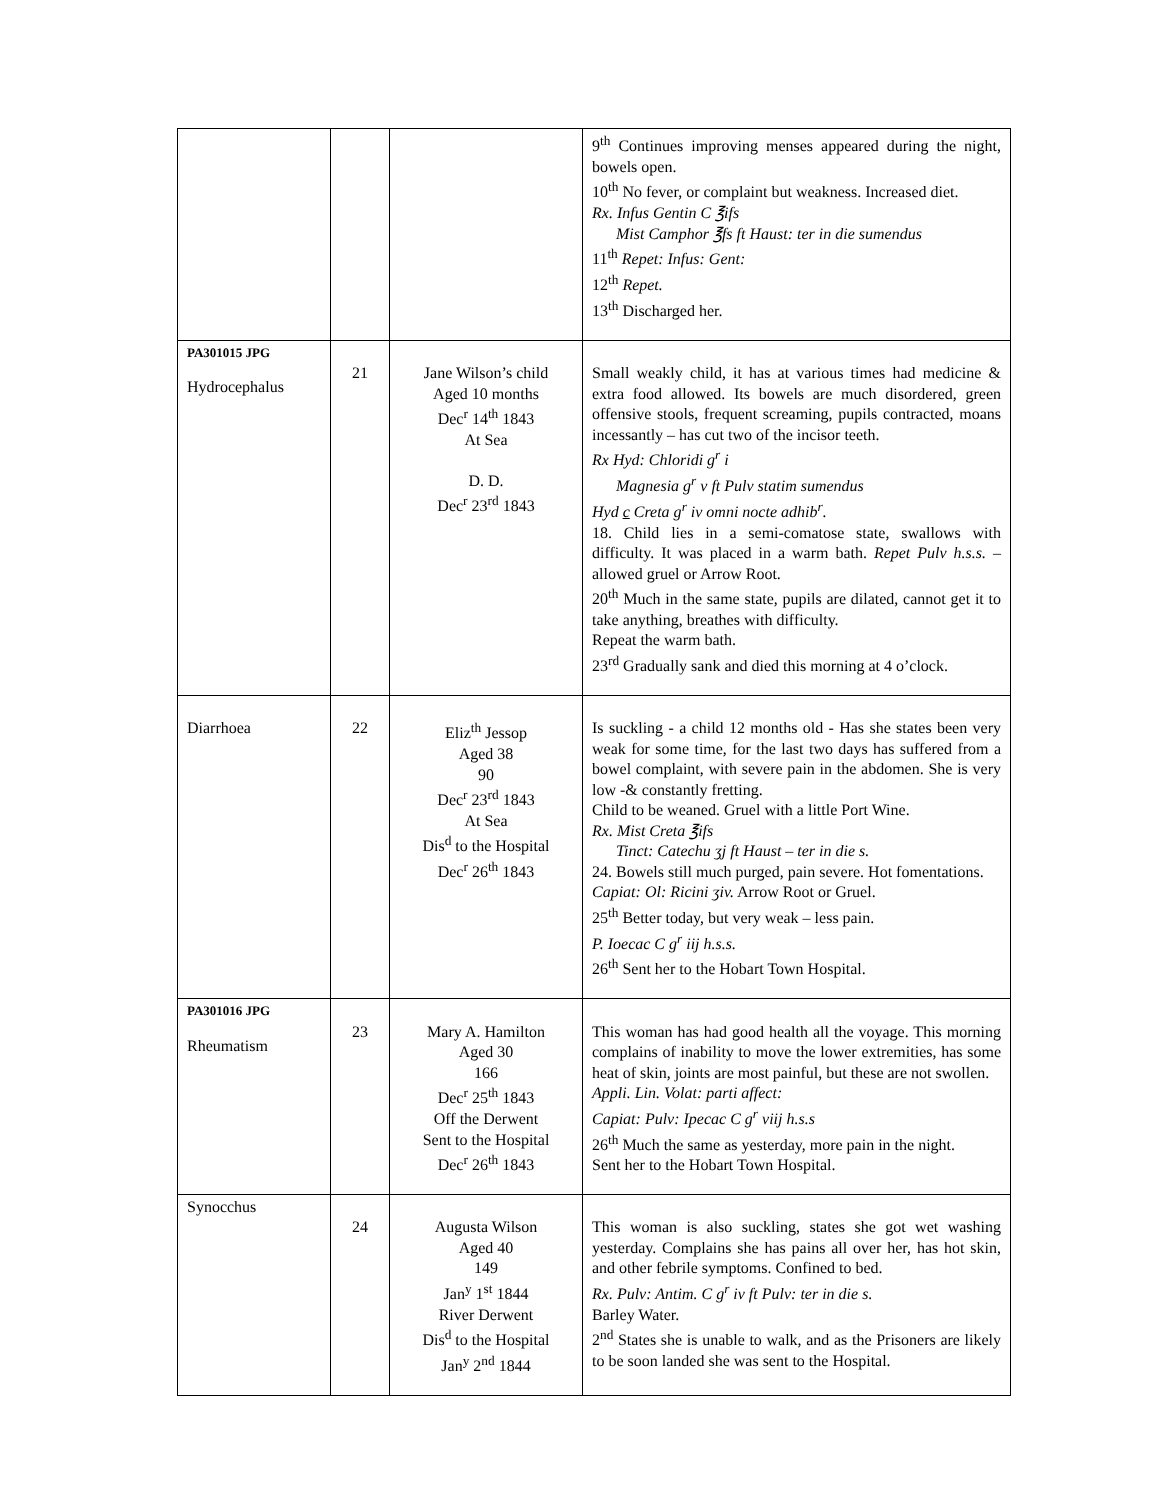| | | | 9<sup>th</sup> Continues improving menses appeared during the night, bowels open. 10<sup>th</sup> No fever, or complaint but weakness. Increased diet. Rx. Infus Gentin C ℥ifs Mist Camphor ℥fs ft Haust: ter in die sumendus 11<sup>th</sup> Repet: Infus: Gent: 12<sup>th</sup> Repet. 13<sup>th</sup> Discharged her. |
| PA301015 JPG Hydrocephalus | 21 | Jane Wilson’s child Aged 10 months Dec<sup>r</sup> 14<sup>th</sup> 1843 At Sea D. D. Dec<sup>r</sup> 23<sup>rd</sup> 1843 | Small weakly child, it has at various times had medicine & extra food allowed. Its bowels are much disordered, green offensive stools, frequent screaming, pupils contracted, moans incessantly – has cut two of the incisor teeth. Rx Hyd: Chloridi g<sup>r</sup> i Magnesia g<sup>r</sup> v ft Pulv statim sumendus Hyd c Creta g<sup>r</sup> iv omni nocte adhib<sup>r</sup>. 18. Child lies in a semi-comatose state, swallows with difficulty. It was placed in a warm bath. Repet Pulv h.s.s. – allowed gruel or Arrow Root. 20<sup>th</sup> Much in the same state, pupils are dilated, cannot get it to take anything, breathes with difficulty. Repeat the warm bath. 23<sup>rd</sup> Gradually sank and died this morning at 4 o’clock. |
| Diarrhoea | 22 | Eliz<sup>th</sup> Jessop Aged 38 90 Dec<sup>r</sup> 23<sup>rd</sup> 1843 At Sea Dis<sup>d</sup> to the Hospital Dec<sup>r</sup> 26<sup>th</sup> 1843 | Is suckling - a child 12 months old - Has she states been very weak for some time, for the last two days has suffered from a bowel complaint, with severe pain in the abdomen. She is very low -& constantly fretting. Child to be weaned. Gruel with a little Port Wine. Rx. Mist Creta ℥ifs Tinct: Catechu ʒj ft Haust – ter in die s. 24. Bowels still much purged, pain severe. Hot fomentations. Capiat: Ol: Ricini ʒiv. Arrow Root or Gruel. 25<sup>th</sup> Better today, but very weak – less pain. P. Ioecac C g<sup>r</sup> iij h.s.s. 26<sup>th</sup> Sent her to the Hobart Town Hospital. |
| PA301016 JPG Rheumatism | 23 | Mary A. Hamilton Aged 30 166 Dec<sup>r</sup> 25<sup>th</sup> 1843 Off the Derwent Sent to the Hospital Dec<sup>r</sup> 26<sup>th</sup> 1843 | This woman has had good health all the voyage. This morning complains of inability to move the lower extremities, has some heat of skin, joints are most painful, but these are not swollen. Appli. Lin. Volat: parti affect: Capiat: Pulv: Ipecac C g<sup>r</sup> viij h.s.s 26<sup>th</sup> Much the same as yesterday, more pain in the night. Sent her to the Hobart Town Hospital. |
| Synocchus | 24 | Augusta Wilson Aged 40 149 Jan<sup>y</sup> 1<sup>st</sup> 1844 River Derwent Dis<sup>d</sup> to the Hospital Jan<sup>y</sup> 2<sup>nd</sup> 1844 | This woman is also suckling, states she got wet washing yesterday. Complains she has pains all over her, has hot skin, and other febrile symptoms. Confined to bed. Rx. Pulv: Antim. C g<sup>r</sup> iv ft Pulv: ter in die s. Barley Water. 2<sup>nd</sup> States she is unable to walk, and as the Prisoners are likely to be soon landed she was sent to the Hospital. |